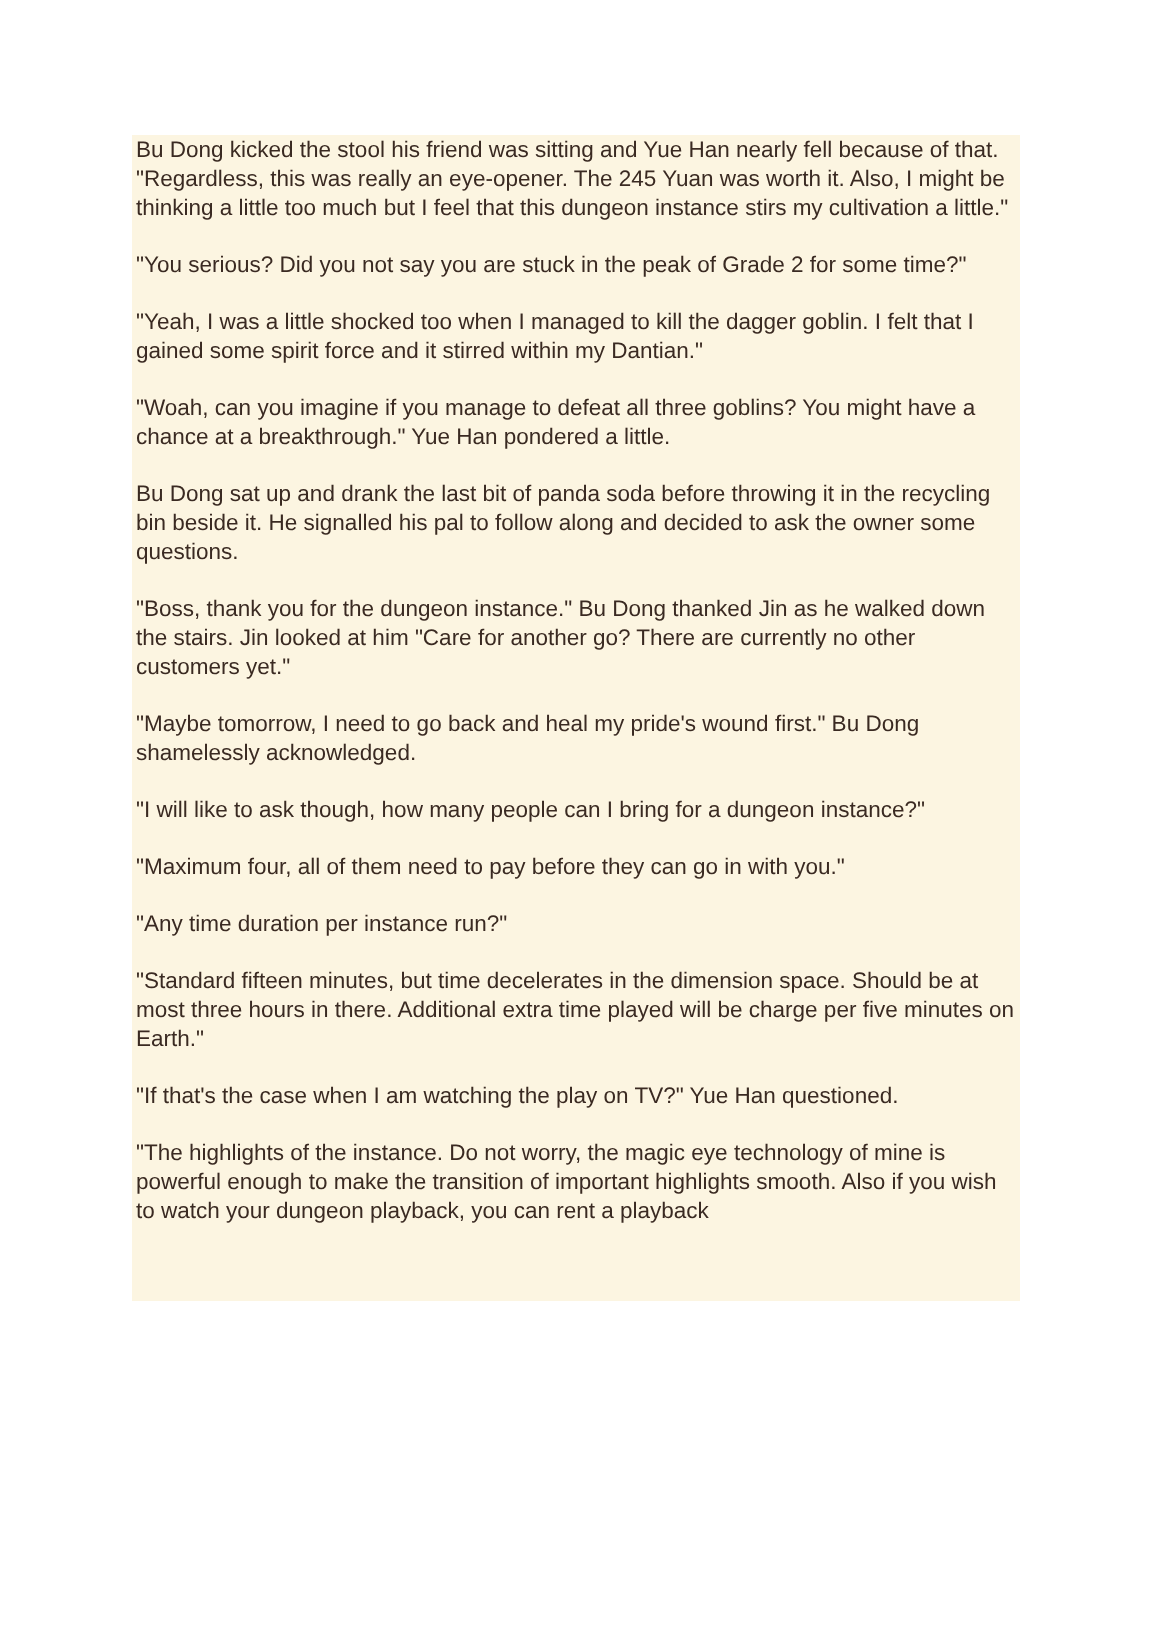Bu Dong kicked the stool his friend was sitting and Yue Han nearly fell because of that. "Regardless, this was really an eye-opener. The 245 Yuan was worth it. Also, I might be thinking a little too much but I feel that this dungeon instance stirs my cultivation a little."
"You serious? Did you not say you are stuck in the peak of Grade 2 for some time?"
"Yeah, I was a little shocked too when I managed to kill the dagger goblin. I felt that I gained some spirit force and it stirred within my Dantian."
"Woah, can you imagine if you manage to defeat all three goblins? You might have a chance at a breakthrough." Yue Han pondered a little.
Bu Dong sat up and drank the last bit of panda soda before throwing it in the recycling bin beside it. He signalled his pal to follow along and decided to ask the owner some questions.
"Boss, thank you for the dungeon instance." Bu Dong thanked Jin as he walked down the stairs. Jin looked at him "Care for another go? There are currently no other customers yet."
"Maybe tomorrow, I need to go back and heal my pride's wound first." Bu Dong shamelessly acknowledged.
"I will like to ask though, how many people can I bring for a dungeon instance?"
"Maximum four, all of them need to pay before they can go in with you."
"Any time duration per instance run?"
"Standard fifteen minutes, but time decelerates in the dimension space. Should be at most three hours in there. Additional extra time played will be charge per five minutes on Earth."
"If that's the case when I am watching the play on TV?" Yue Han questioned.
"The highlights of the instance. Do not worry, the magic eye technology of mine is powerful enough to make the transition of important highlights smooth. Also if you wish to watch your dungeon playback, you can rent a playback